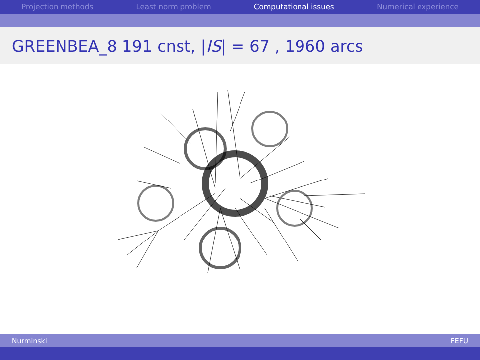Projection methods Least norm problem Computational issues Numerical experience
GREENBEA_8 191 cnst, | IS | = 67 , 1960 arcs
Nurminski FEFU